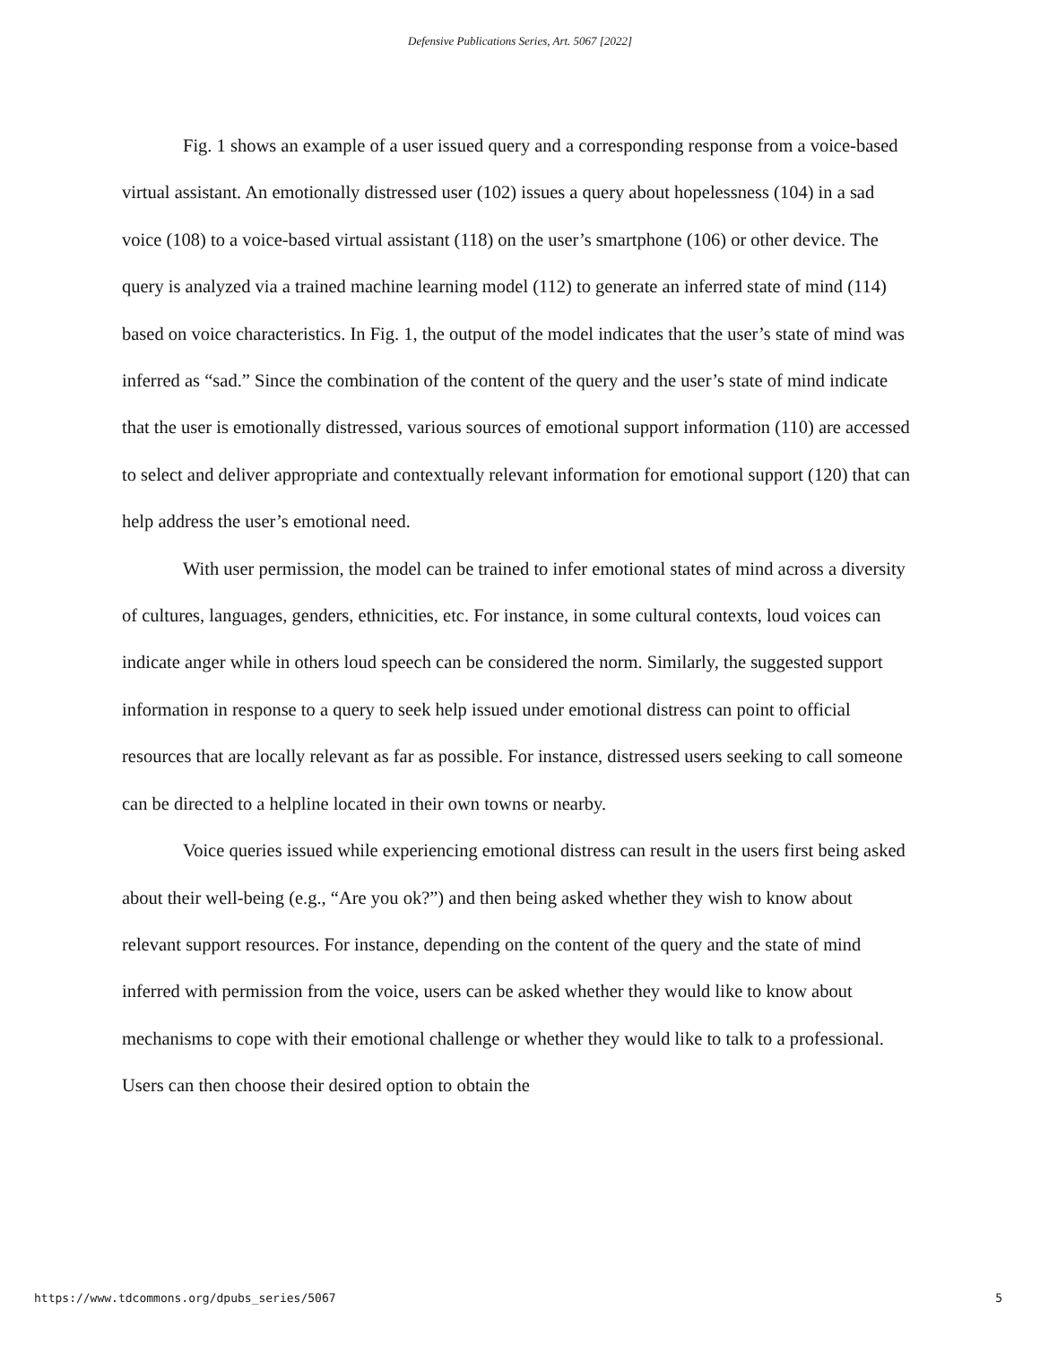Defensive Publications Series, Art. 5067 [2022]
Fig. 1 shows an example of a user issued query and a corresponding response from a voice-based virtual assistant. An emotionally distressed user (102) issues a query about hopelessness (104) in a sad voice (108) to a voice-based virtual assistant (118) on the user’s smartphone (106) or other device. The query is analyzed via a trained machine learning model (112) to generate an inferred state of mind (114) based on voice characteristics. In Fig. 1, the output of the model indicates that the user’s state of mind was inferred as “sad.” Since the combination of the content of the query and the user’s state of mind indicate that the user is emotionally distressed, various sources of emotional support information (110) are accessed to select and deliver appropriate and contextually relevant information for emotional support (120) that can help address the user’s emotional need.
With user permission, the model can be trained to infer emotional states of mind across a diversity of cultures, languages, genders, ethnicities, etc. For instance, in some cultural contexts, loud voices can indicate anger while in others loud speech can be considered the norm. Similarly, the suggested support information in response to a query to seek help issued under emotional distress can point to official resources that are locally relevant as far as possible. For instance, distressed users seeking to call someone can be directed to a helpline located in their own towns or nearby.
Voice queries issued while experiencing emotional distress can result in the users first being asked about their well-being (e.g., “Are you ok?”) and then being asked whether they wish to know about relevant support resources. For instance, depending on the content of the query and the state of mind inferred with permission from the voice, users can be asked whether they would like to know about mechanisms to cope with their emotional challenge or whether they would like to talk to a professional. Users can then choose their desired option to obtain the
https://www.tdcommons.org/dpubs_series/5067 5